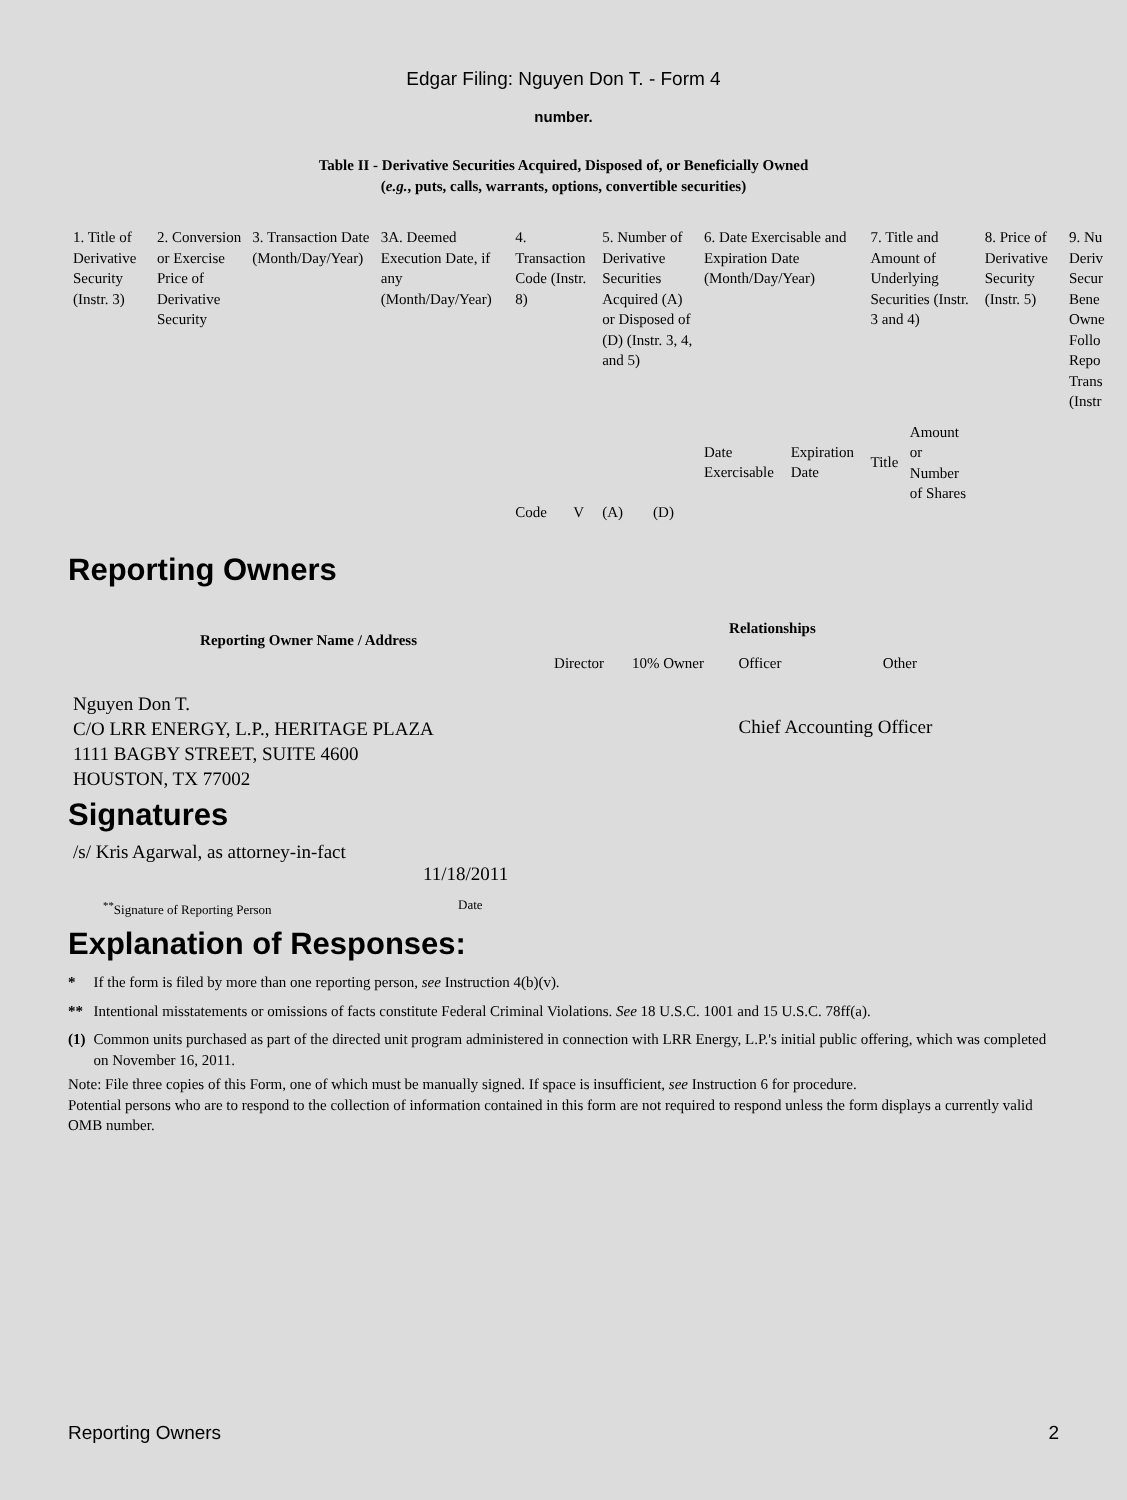Edgar Filing: Nguyen Don T. - Form 4
number.
Table II - Derivative Securities Acquired, Disposed of, or Beneficially Owned
(e.g., puts, calls, warrants, options, convertible securities)
| 1. Title of Derivative Security (Instr. 3) | 2. Conversion or Exercise Price of Derivative Security | 3. Transaction Date (Month/Day/Year) | 3A. Deemed Execution Date, if any (Month/Day/Year) | 4. Transaction Code (Instr. 8) | | 5. Number of Derivative Securities Acquired (A) or Disposed of (D) (Instr. 3, 4, and 5) | | 6. Date Exercisable and Expiration Date (Month/Day/Year) | | 7. Title and Amount of Underlying Securities (Instr. 3 and 4) | | 8. Price of Derivative Security (Instr. 5) | 9. Nu Deriv Secur Bene Owne Follo Repo Trans (Instr |
| | | | | Code | V | (A) | (D) | Date Exercisable | Expiration Date | Title | Amount or Number of Shares | | |
Reporting Owners
| Reporting Owner Name / Address | Relationships | | | |
| --- | --- | --- | --- | --- |
| | Director | 10% Owner | Officer | Other |
| Nguyen Don T. C/O LRR ENERGY, L.P., HERITAGE PLAZA 1111 BAGBY STREET, SUITE 4600 HOUSTON, TX 77002 | | | Chief Accounting Officer | |
Signatures
| /s/ Kris Agarwal, as attorney-in-fact | 11/18/2011 |
| <sup>**</sup> Signature of Reporting Person | Date |
Explanation of Responses:
| * | If the form is filed by more than one reporting person, see Instruction 4(b)(v). |
| ** | Intentional misstatements or omissions of facts constitute Federal Criminal Violations. See 18 U.S.C. 1001 and 15 U.S.C. 78ff(a). |
| (1) | Common units purchased as part of the directed unit program administered in connection with LRR Energy, L.P.'s initial public offering, which was completed on November 16, 2011. |
Note: File three copies of this Form, one of which must be manually signed. If space is insufficient, see Instruction 6 for procedure.
Potential persons who are to respond to the collection of information contained in this form are not required to respond unless the form displays a currently valid OMB number.
Reporting Owners 2